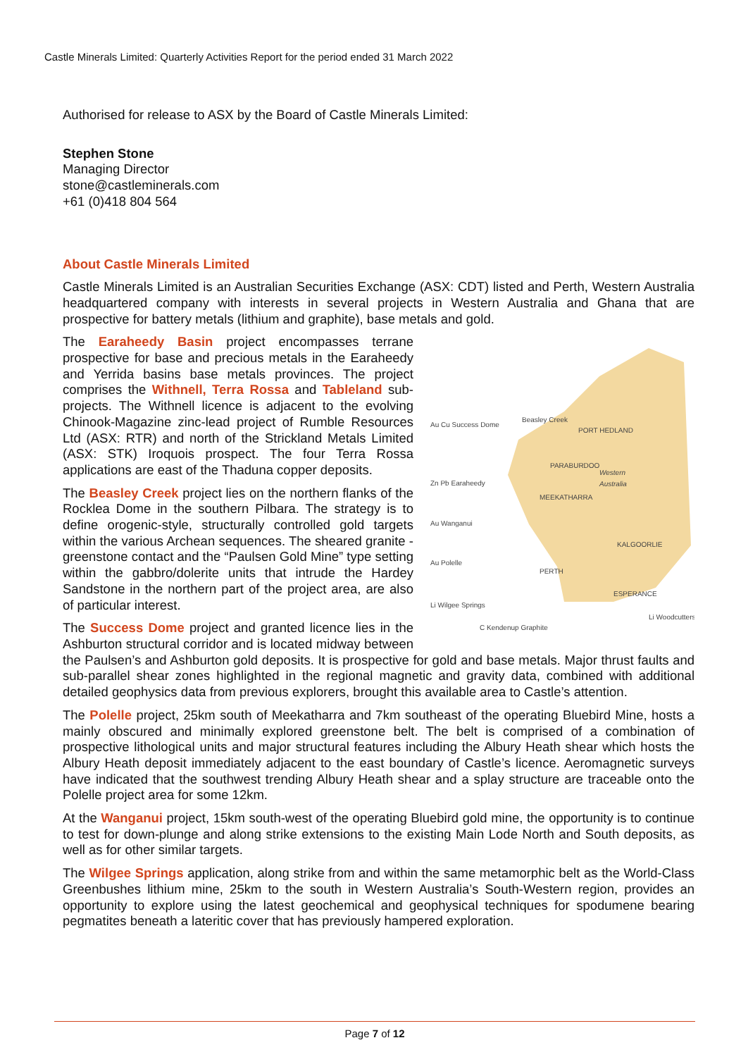Castle Minerals Limited: Quarterly Activities Report for the period ended 31 March 2022
Authorised for release to ASX by the Board of Castle Minerals Limited:
Stephen Stone
Managing Director
stone@castleminerals.com
+61 (0)418 804 564
About Castle Minerals Limited
Castle Minerals Limited is an Australian Securities Exchange (ASX: CDT) listed and Perth, Western Australia headquartered company with interests in several projects in Western Australia and Ghana that are prospective for battery metals (lithium and graphite), base metals and gold.
Western
Australia
Au Cu Success Dome
Beasley Creek
PORT HEDLAND
PARABURDOO
Zn Pb Earaheedy
MEEKATHARRA
Au Wanganui
KALGOORLIE
Au Polelle
PERTH
ESPERANCE
Li Wilgee Springs
Li Woodcutters
C Kendenup Graphite
The Earaheedy Basin project encompasses terrane prospective for base and precious metals in the Earaheedy and Yerrida basins base metals provinces. The project comprises the Withnell, Terra Rossa and Tableland sub-projects. The Withnell licence is adjacent to the evolving Chinook-Magazine zinc-lead project of Rumble Resources Ltd (ASX: RTR) and north of the Strickland Metals Limited (ASX: STK) Iroquois prospect. The four Terra Rossa applications are east of the Thaduna copper deposits.
The Beasley Creek project lies on the northern flanks of the Rocklea Dome in the southern Pilbara. The strategy is to define orogenic-style, structurally controlled gold targets within the various Archean sequences. The sheared granite - greenstone contact and the “Paulsen Gold Mine” type setting within the gabbro/dolerite units that intrude the Hardey Sandstone in the northern part of the project area, are also of particular interest.
The Success Dome project and granted licence lies in the Ashburton structural corridor and is located midway between the Paulsen’s and Ashburton gold deposits. It is prospective for gold and base metals. Major thrust faults and sub-parallel shear zones highlighted in the regional magnetic and gravity data, combined with additional detailed geophysics data from previous explorers, brought this available area to Castle’s attention.
The Polelle project, 25km south of Meekatharra and 7km southeast of the operating Bluebird Mine, hosts a mainly obscured and minimally explored greenstone belt. The belt is comprised of a combination of prospective lithological units and major structural features including the Albury Heath shear which hosts the Albury Heath deposit immediately adjacent to the east boundary of Castle’s licence. Aeromagnetic surveys have indicated that the southwest trending Albury Heath shear and a splay structure are traceable onto the Polelle project area for some 12km.
At the Wanganui project, 15km south-west of the operating Bluebird gold mine, the opportunity is to continue to test for down-plunge and along strike extensions to the existing Main Lode North and South deposits, as well as for other similar targets.
The Wilgee Springs application, along strike from and within the same metamorphic belt as the World-Class Greenbushes lithium mine, 25km to the south in Western Australia’s South-Western region, provides an opportunity to explore using the latest geochemical and geophysical techniques for spodumene bearing pegmatites beneath a lateritic cover that has previously hampered exploration.
Page 7 of 12